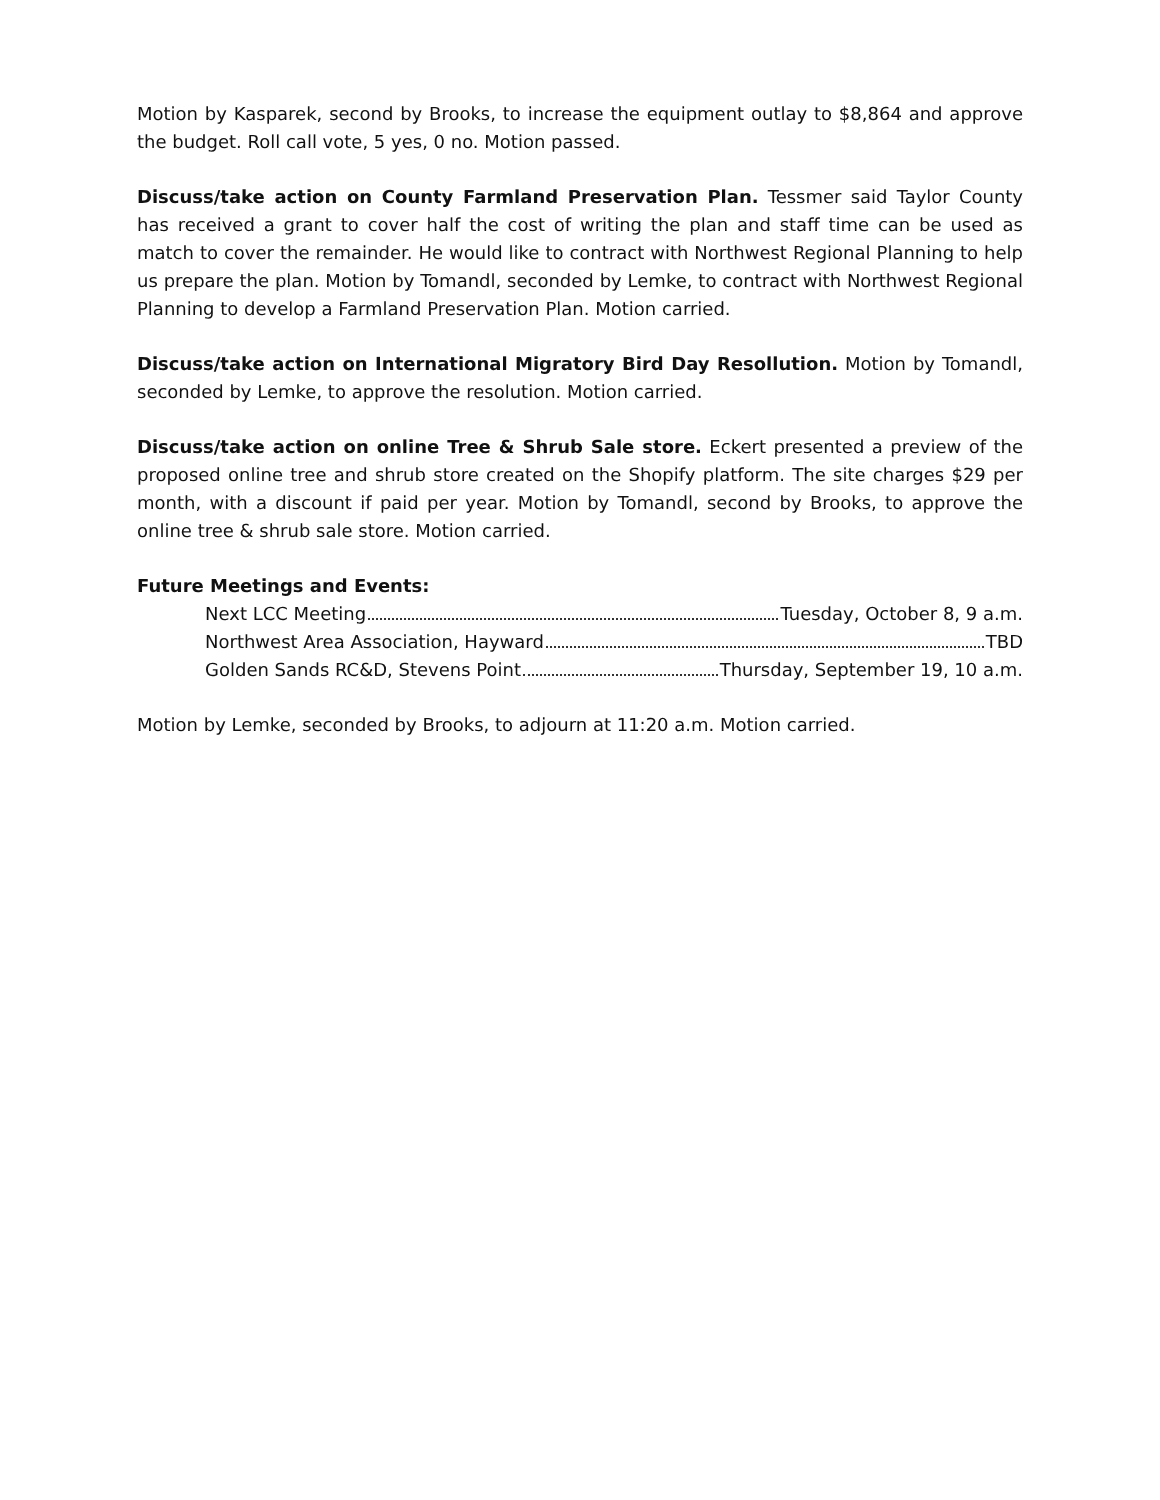Motion by Kasparek, second by Brooks, to increase the equipment outlay to $8,864 and approve the budget. Roll call vote, 5 yes, 0 no. Motion passed.
Discuss/take action on County Farmland Preservation Plan. Tessmer said Taylor County has received a grant to cover half the cost of writing the plan and staff time can be used as match to cover the remainder. He would like to contract with Northwest Regional Planning to help us prepare the plan. Motion by Tomandl, seconded by Lemke, to contract with Northwest Regional Planning to develop a Farmland Preservation Plan. Motion carried.
Discuss/take action on International Migratory Bird Day Resollution. Motion by Tomandl, seconded by Lemke, to approve the resolution. Motion carried.
Discuss/take action on online Tree & Shrub Sale store. Eckert presented a preview of the proposed online tree and shrub store created on the Shopify platform. The site charges $29 per month, with a discount if paid per year. Motion by Tomandl, second by Brooks, to approve the online tree & shrub sale store. Motion carried.
Future Meetings and Events:
Next LCC Meeting Tuesday, October 8, 9 a.m.
Northwest Area Association, Hayward TBD
Golden Sands RC&D, Stevens Point Thursday, September 19, 10 a.m.
Motion by Lemke, seconded by Brooks, to adjourn at 11:20 a.m. Motion carried.